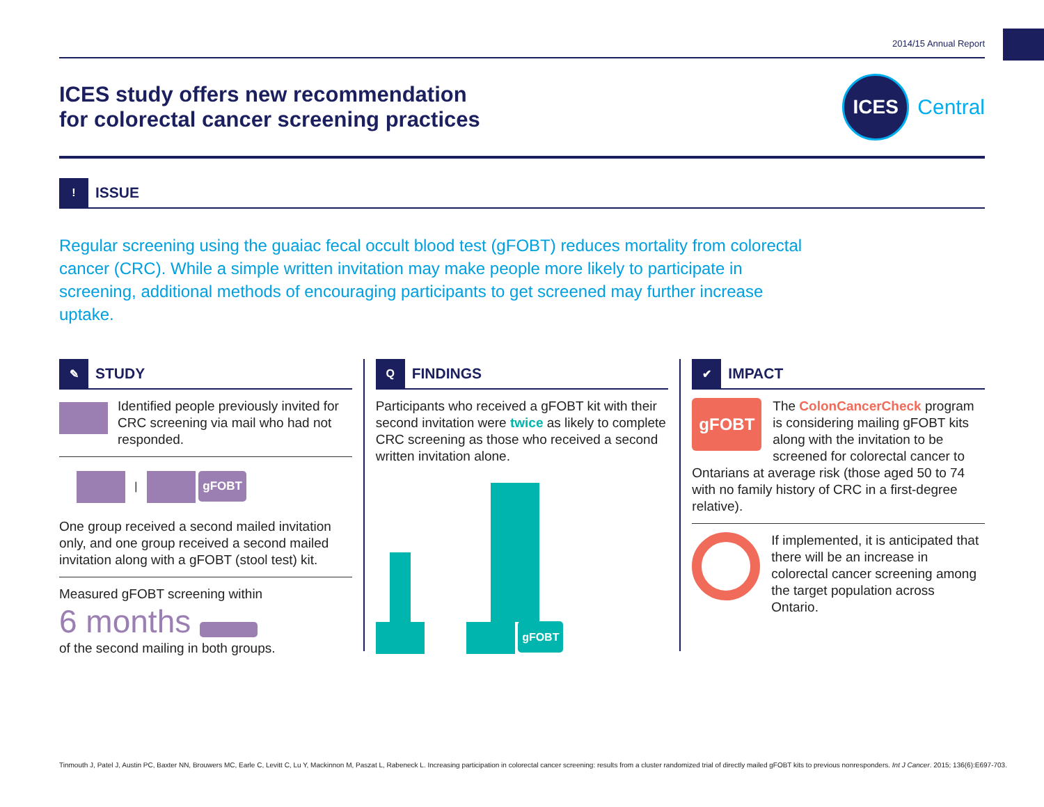2014/15 Annual Report
ICES study offers new recommendation
for colorectal cancer screening practices
ICES
Central
!
ISSUE
Regular screening using the guaiac fecal occult blood test (gFOBT) reduces mortality from colorectal cancer (CRC). While a simple written invitation may make people more likely to participate in screening, additional methods of encouraging participants to get screened may further increase uptake.
✎
STUDY
Identified people previously invited for CRC screening via mail who had not responded.
| gFOBT
One group received a second mailed invitation only, and one group received a second mailed invitation along with a gFOBT (stool test) kit.
Measured gFOBT screening within
6 months
of the second mailing in both groups.
Q
FINDINGS
Participants who received a gFOBT kit with their second invitation were twice as likely to complete CRC screening as those who received a second written invitation alone.
gFOBT
✔
IMPACT
gFOBT The ColonCancerCheck program is considering mailing gFOBT kits along with the invitation to be screened for colorectal cancer to Ontarians at average risk (those aged 50 to 74 with no family history of CRC in a first-degree relative).
If implemented, it is anticipated that there will be an increase in colorectal cancer screening among the target population across Ontario.
Tinmouth J, Patel J, Austin PC, Baxter NN, Brouwers MC, Earle C, Levitt C, Lu Y, Mackinnon M, Paszat L, Rabeneck L. Increasing participation in colorectal cancer screening: results from a cluster randomized trial of directly mailed gFOBT kits to previous nonresponders. Int J Cancer. 2015; 136(6):E697-703.